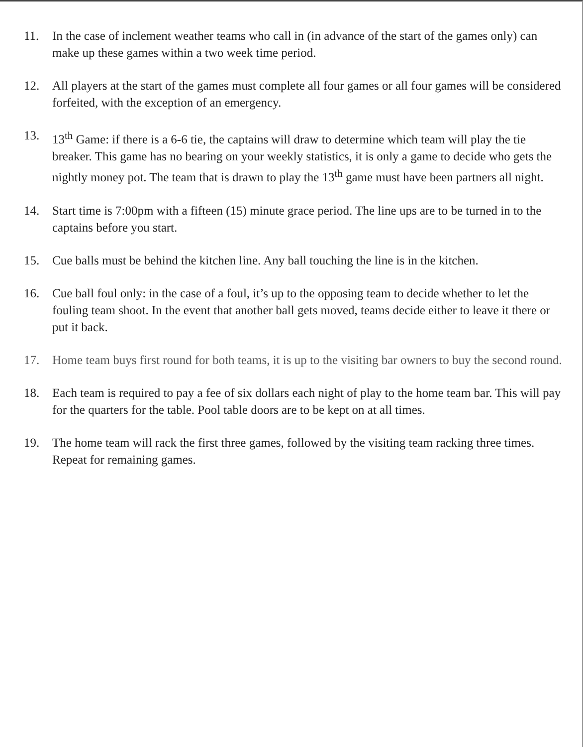11. In the case of inclement weather teams who call in (in advance of the start of the games only) can make up these games within a two week time period.
12. All players at the start of the games must complete all four games or all four games will be considered forfeited, with the exception of an emergency.
13. 13<sup>th</sup> Game: if there is a 6-6 tie, the captains will draw to determine which team will play the tie breaker. This game has no bearing on your weekly statistics, it is only a game to decide who gets the nightly money pot. The team that is drawn to play the 13<sup>th</sup> game must have been partners all night.
14. Start time is 7:00pm with a fifteen (15) minute grace period. The line ups are to be turned in to the captains before you start.
15. Cue balls must be behind the kitchen line. Any ball touching the line is in the kitchen.
16. Cue ball foul only: in the case of a foul, it’s up to the opposing team to decide whether to let the fouling team shoot. In the event that another ball gets moved, teams decide either to leave it there or put it back.
17. Home team buys first round for both teams, it is up to the visiting bar owners to buy the second round.
18. Each team is required to pay a fee of six dollars each night of play to the home team bar. This will pay for the quarters for the table. Pool table doors are to be kept on at all times.
19. The home team will rack the first three games, followed by the visiting team racking three times. Repeat for remaining games.